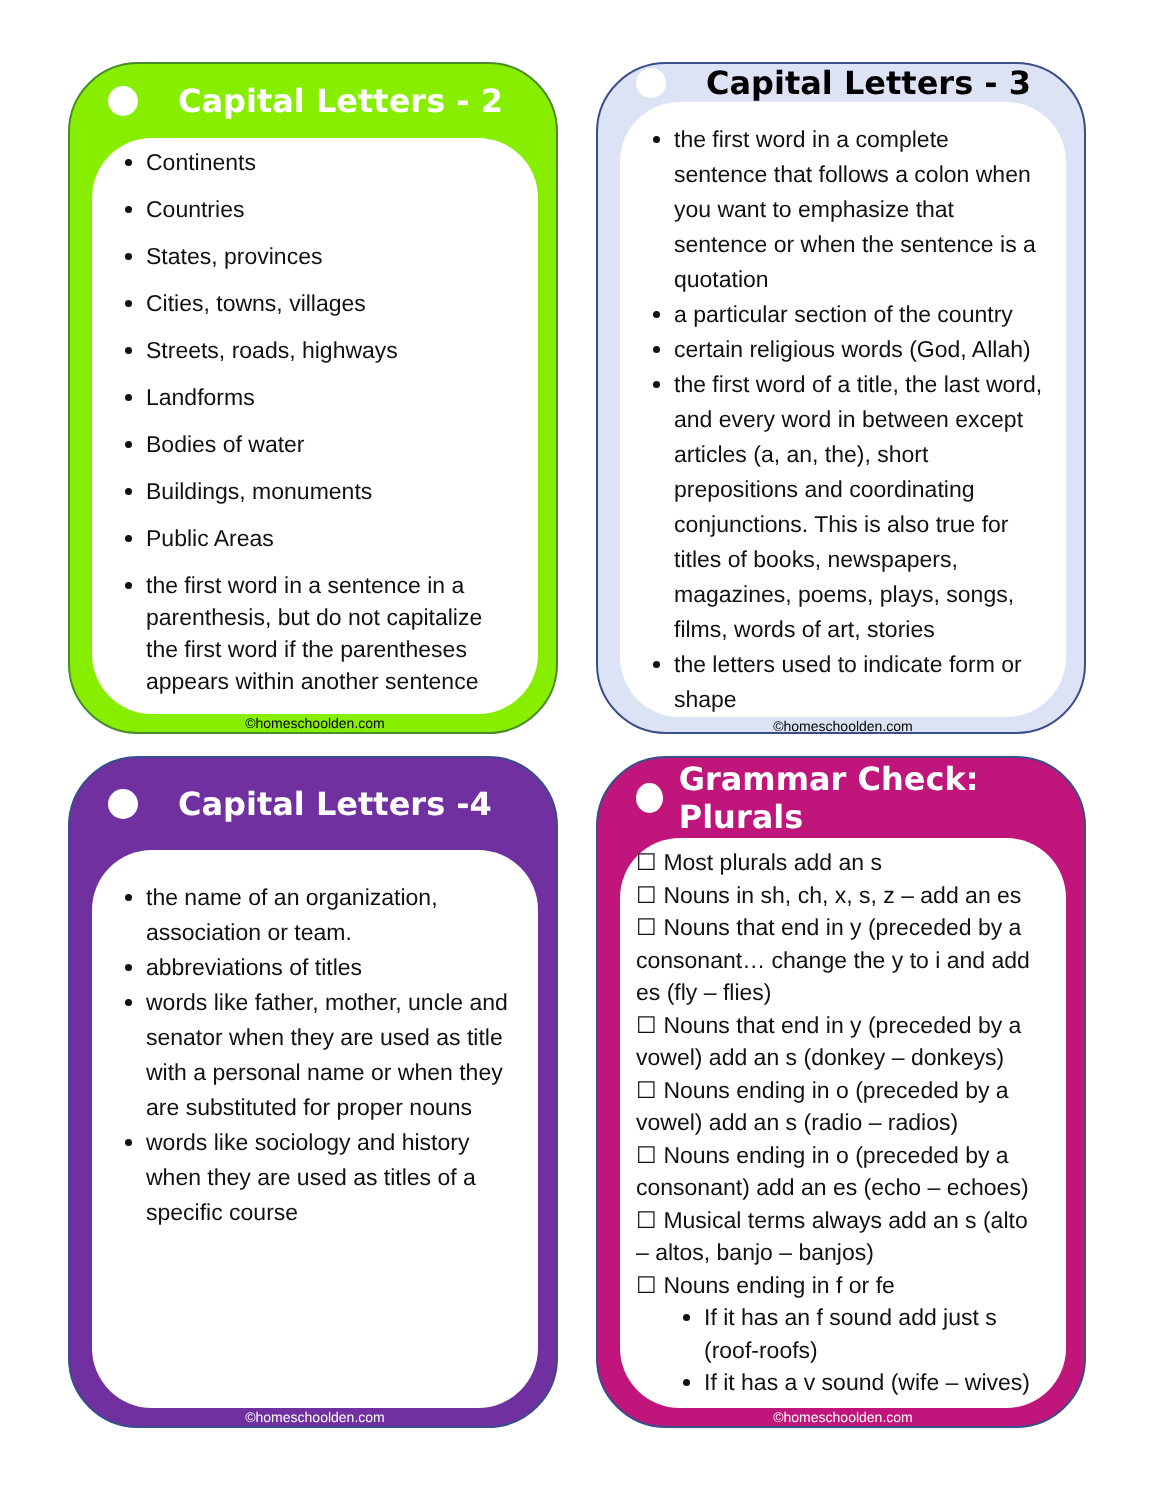Capital Letters - 2
Continents
Countries
States, provinces
Cities, towns, villages
Streets, roads, highways
Landforms
Bodies of water
Buildings, monuments
Public Areas
the first word in a sentence in a parenthesis, but do not capitalize the first word if the parentheses appears within another sentence
©homeschoolden.com
Capital Letters - 3
the first word in a complete sentence that follows a colon when you want to emphasize that sentence or when the sentence is a quotation
a particular section of the country
certain religious words (God, Allah)
the first word of a title, the last word, and every word in between except articles (a, an, the), short prepositions and coordinating conjunctions. This is also true for titles of books, newspapers, magazines, poems, plays, songs, films, words of art, stories
the letters used to indicate form or shape
©homeschoolden.com
Capital Letters -4
the name of an organization, association or team.
abbreviations of titles
words like father, mother, uncle and senator when they are used as title with a personal name or when they are substituted for proper nouns
words like sociology and history when they are used as titles of a specific course
©homeschoolden.com
Grammar Check: Plurals
☐ Most plurals add an s
☐ Nouns in sh, ch, x, s, z – add an es
☐ Nouns that end in y (preceded by a consonant… change the y to i and add es (fly – flies)
☐ Nouns that end in y (preceded by a vowel) add an s (donkey – donkeys)
☐ Nouns ending in o (preceded by a vowel) add an s (radio – radios)
☐ Nouns ending in o (preceded by a consonant) add an es (echo – echoes)
☐ Musical terms always add an s (alto – altos, banjo – banjos)
☐ Nouns ending in f or fe
If it has an f sound add just s (roof-roofs)
If it has a v sound (wife – wives)
©homeschoolden.com